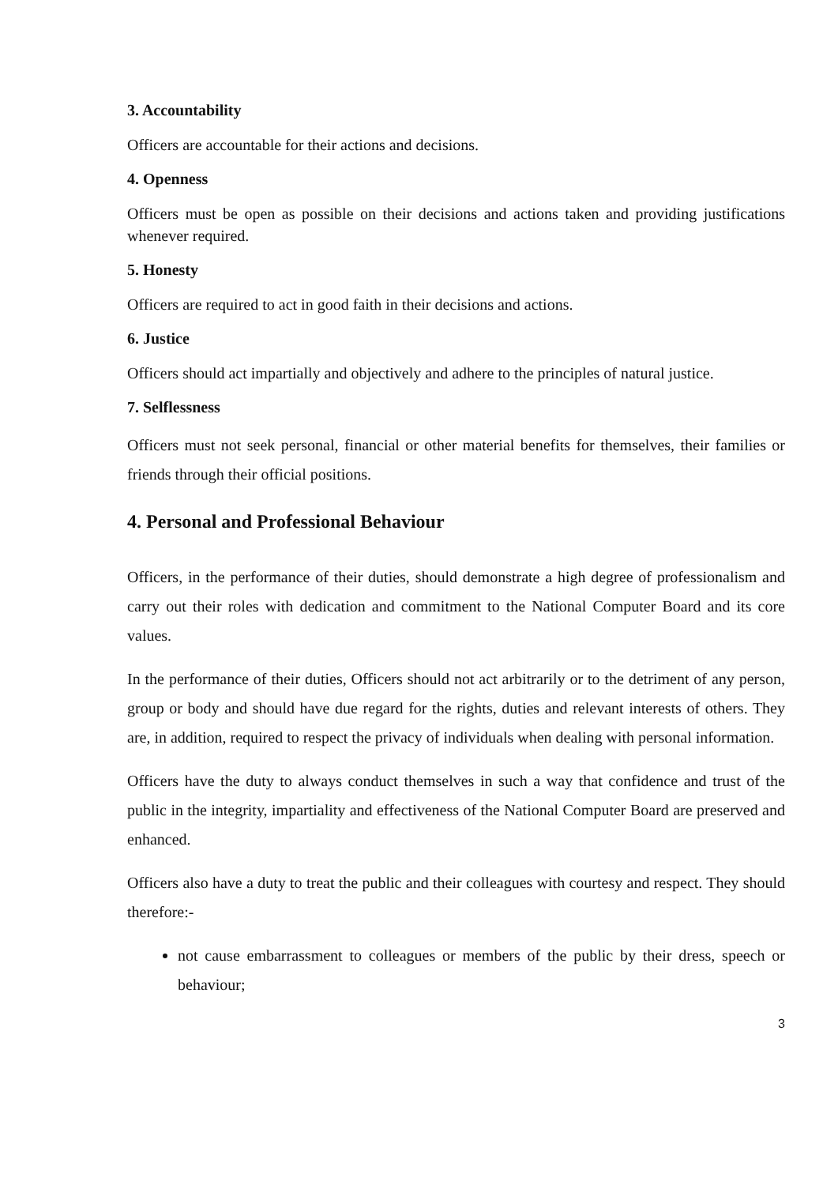3. Accountability
Officers are accountable for their actions and decisions.
4. Openness
Officers must be open as possible on their decisions and actions taken and providing justifications whenever required.
5. Honesty
Officers are required to act in good faith in their decisions and actions.
6. Justice
Officers should act impartially and objectively and adhere to the principles of natural justice.
7. Selflessness
Officers must not seek personal, financial or other material benefits for themselves, their families or friends through their official positions.
4. Personal and Professional Behaviour
Officers, in the performance of their duties, should demonstrate a high degree of professionalism and carry out their roles with dedication and commitment to the National Computer Board and its core values.
In the performance of their duties, Officers should not act arbitrarily or to the detriment of any person, group or body and should have due regard for the rights, duties and relevant interests of others. They are, in addition, required to respect the privacy of individuals when dealing with personal information.
Officers have the duty to always conduct themselves in such a way that confidence and trust of the public in the integrity, impartiality and effectiveness of the National Computer Board are preserved and enhanced.
Officers also have a duty to treat the public and their colleagues with courtesy and respect. They should therefore:-
not cause embarrassment to colleagues or members of the public by their dress, speech or behaviour;
3